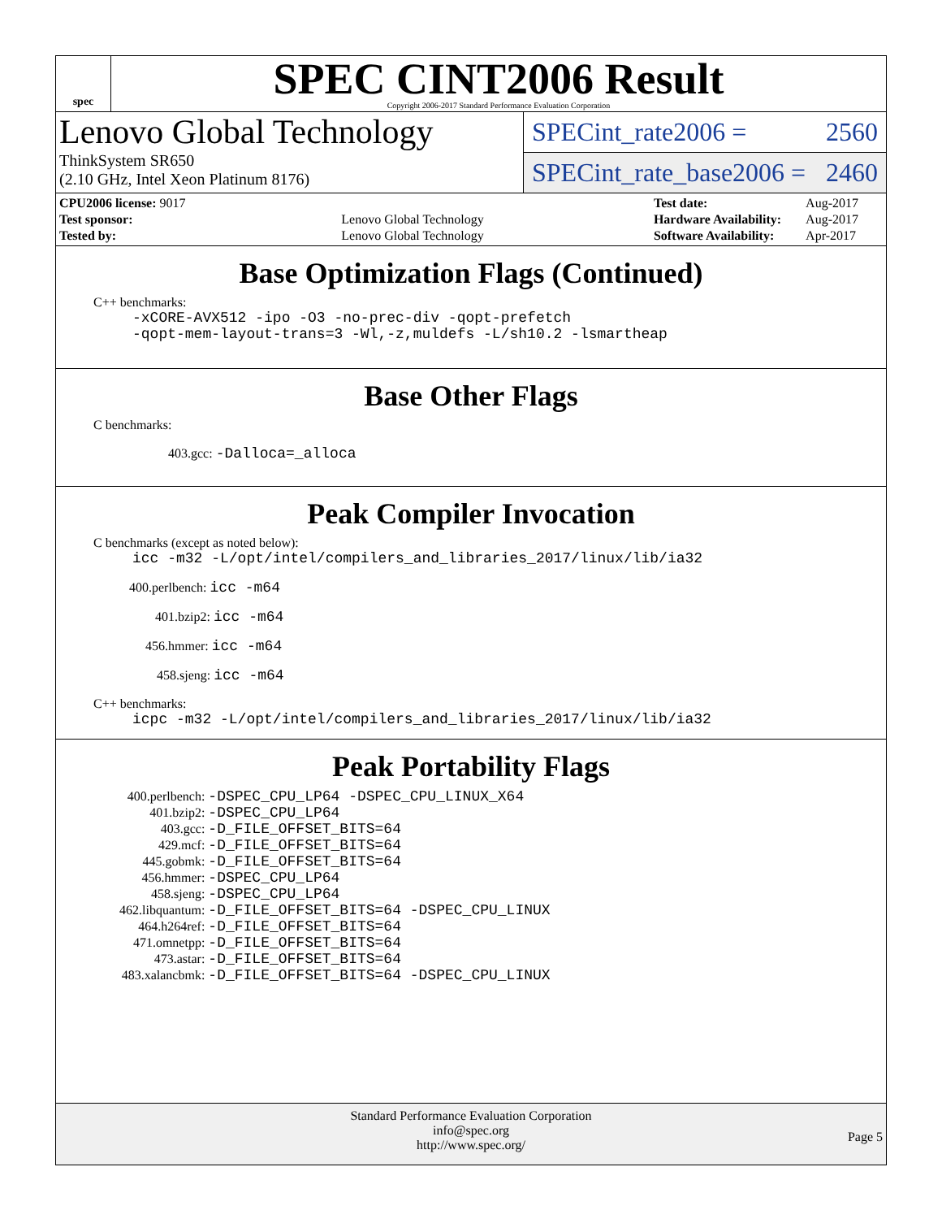spec
SPEC CINT2006 Result
Copyright 2006-2017 Standard Performance Evaluation Corporation
Lenovo Global Technology
ThinkSystem SR650
(2.10 GHz, Intel Xeon Platinum 8176)
SPECint_rate2006 = 2560
SPECint_rate_base2006 = 2460
| CPU2006 license: 9017 | |
| Test sponsor: | Lenovo Global Technology |
| Tested by: | Lenovo Global Technology |
| Test date: | Aug-2017 |
| Hardware Availability: | Aug-2017 |
| Software Availability: | Apr-2017 |
Base Optimization Flags (Continued)
C++ benchmarks:
-xCORE-AVX512 -ipo -O3 -no-prec-div -qopt-prefetch
-qopt-mem-layout-trans=3 -Wl,-z,muldefs -L/sh10.2 -lsmartheap
Base Other Flags
C benchmarks:
403.gcc: -Dalloca=_alloca
Peak Compiler Invocation
C benchmarks (except as noted below):
icc -m32 -L/opt/intel/compilers_and_libraries_2017/linux/lib/ia32
400.perlbench: icc -m64
401.bzip2: icc -m64
456.hmmer: icc -m64
458.sjeng: icc -m64
C++ benchmarks:
icpc -m32 -L/opt/intel/compilers_and_libraries_2017/linux/lib/ia32
Peak Portability Flags
| 400.perlbench: | -DSPEC_CPU_LP64 -DSPEC_CPU_LINUX_X64 |
| 401.bzip2: | -DSPEC_CPU_LP64 |
| 403.gcc: | -D_FILE_OFFSET_BITS=64 |
| 429.mcf: | -D_FILE_OFFSET_BITS=64 |
| 445.gobmk: | -D_FILE_OFFSET_BITS=64 |
| 456.hmmer: | -DSPEC_CPU_LP64 |
| 458.sjeng: | -DSPEC_CPU_LP64 |
| 462.libquantum: | -D_FILE_OFFSET_BITS=64 -DSPEC_CPU_LINUX |
| 464.h264ref: | -D_FILE_OFFSET_BITS=64 |
| 471.omnetpp: | -D_FILE_OFFSET_BITS=64 |
| 473.astar: | -D_FILE_OFFSET_BITS=64 |
| 483.xalancbmk: | -D_FILE_OFFSET_BITS=64 -DSPEC_CPU_LINUX |
Standard Performance Evaluation Corporation
info@spec.org
http://www.spec.org/
Page 5